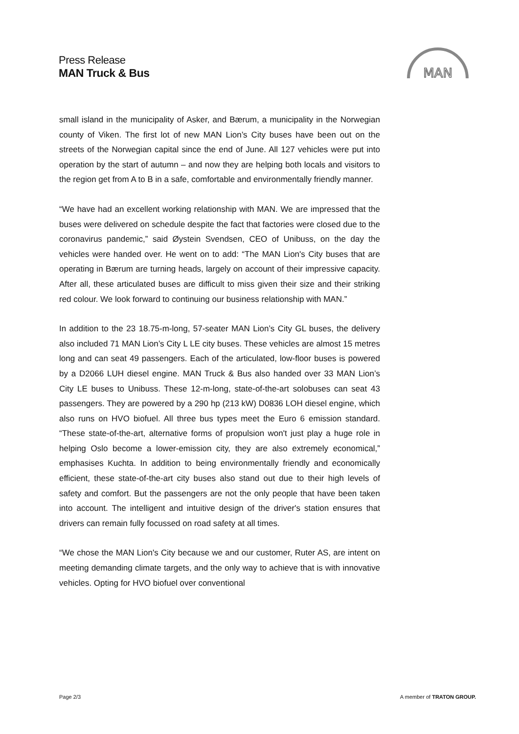Press Release
MAN Truck & Bus
MAN
small island in the municipality of Asker, and Bærum, a municipality in the Norwegian county of Viken. The first lot of new MAN Lion’s City buses have been out on the streets of the Norwegian capital since the end of June. All 127 vehicles were put into operation by the start of autumn – and now they are helping both locals and visitors to the region get from A to B in a safe, comfortable and environmentally friendly manner.
“We have had an excellent working relationship with MAN. We are impressed that the buses were delivered on schedule despite the fact that factories were closed due to the coronavirus pandemic,” said Øystein Svendsen, CEO of Unibuss, on the day the vehicles were handed over. He went on to add: “The MAN Lion's City buses that are operating in Bærum are turning heads, largely on account of their impressive capacity. After all, these articulated buses are difficult to miss given their size and their striking red colour. We look forward to continuing our business relationship with MAN.”
In addition to the 23 18.75-m-long, 57-seater MAN Lion’s City GL buses, the delivery also included 71 MAN Lion’s City L LE city buses. These vehicles are almost 15 metres long and can seat 49 passengers. Each of the articulated, low-floor buses is powered by a D2066 LUH diesel engine. MAN Truck & Bus also handed over 33 MAN Lion’s City LE buses to Unibuss. These 12-m-long, state-of-the-art solobuses can seat 43 passengers. They are powered by a 290 hp (213 kW) D0836 LOH diesel engine, which also runs on HVO biofuel. All three bus types meet the Euro 6 emission standard. “These state-of-the-art, alternative forms of propulsion won't just play a huge role in helping Oslo become a lower-emission city, they are also extremely economical,” emphasises Kuchta. In addition to being environmentally friendly and economically efficient, these state-of-the-art city buses also stand out due to their high levels of safety and comfort. But the passengers are not the only people that have been taken into account. The intelligent and intuitive design of the driver's station ensures that drivers can remain fully focussed on road safety at all times.
“We chose the MAN Lion's City because we and our customer, Ruter AS, are intent on meeting demanding climate targets, and the only way to achieve that is with innovative vehicles. Opting for HVO biofuel over conventional
Page 2/3 A member of TRATON GROUP.